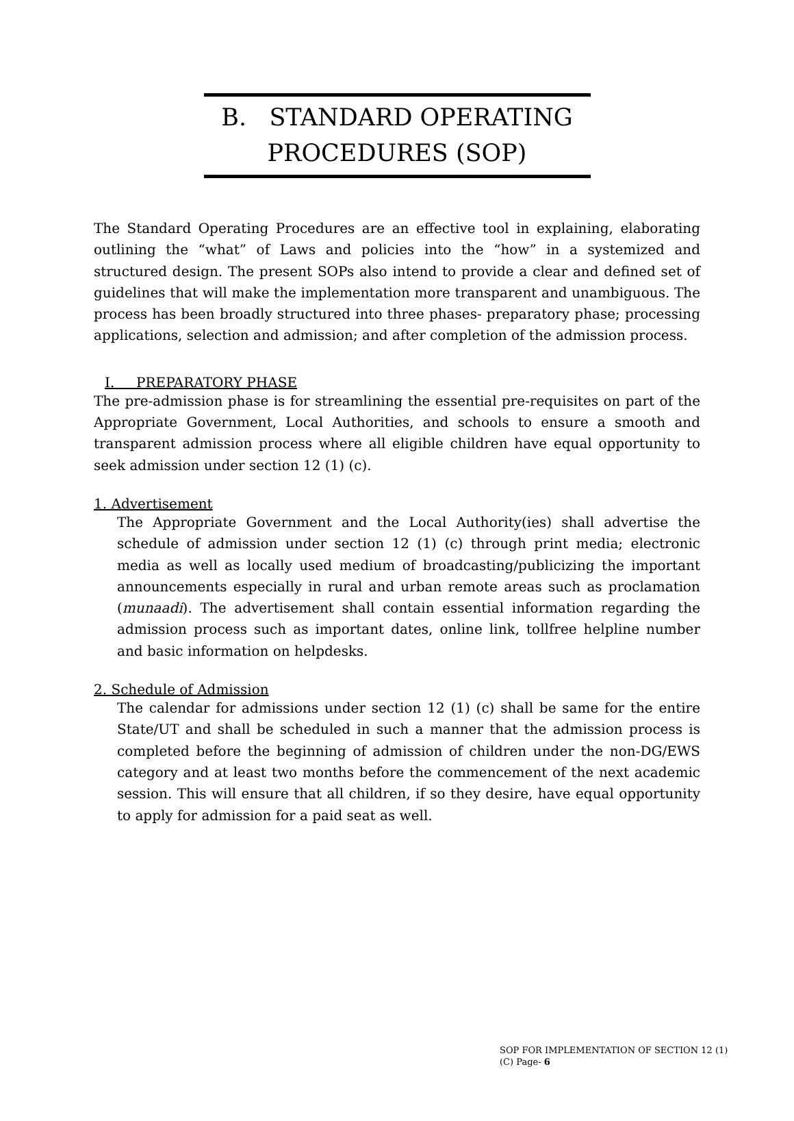B. STANDARD OPERATING
PROCEDURES (SOP)
The Standard Operating Procedures are an effective tool in explaining, elaborating outlining the “what” of Laws and policies into the “how” in a systemized and structured design. The present SOPs also intend to provide a clear and defined set of guidelines that will make the implementation more transparent and unambiguous. The process has been broadly structured into three phases- preparatory phase; processing applications, selection and admission; and after completion of the admission process.
I. PREPARATORY PHASE
The pre-admission phase is for streamlining the essential pre-requisites on part of the Appropriate Government, Local Authorities, and schools to ensure a smooth and transparent admission process where all eligible children have equal opportunity to seek admission under section 12 (1) (c).
1. Advertisement
The Appropriate Government and the Local Authority(ies) shall advertise the schedule of admission under section 12 (1) (c) through print media; electronic media as well as locally used medium of broadcasting/publicizing the important announcements especially in rural and urban remote areas such as proclamation (munaadi). The advertisement shall contain essential information regarding the admission process such as important dates, online link, tollfree helpline number and basic information on helpdesks.
2. Schedule of Admission
The calendar for admissions under section 12 (1) (c) shall be same for the entire State/UT and shall be scheduled in such a manner that the admission process is completed before the beginning of admission of children under the non-DG/EWS category and at least two months before the commencement of the next academic session. This will ensure that all children, if so they desire, have equal opportunity to apply for admission for a paid seat as well.
SOP FOR IMPLEMENTATION OF SECTION 12 (1)
(C) Page- 6